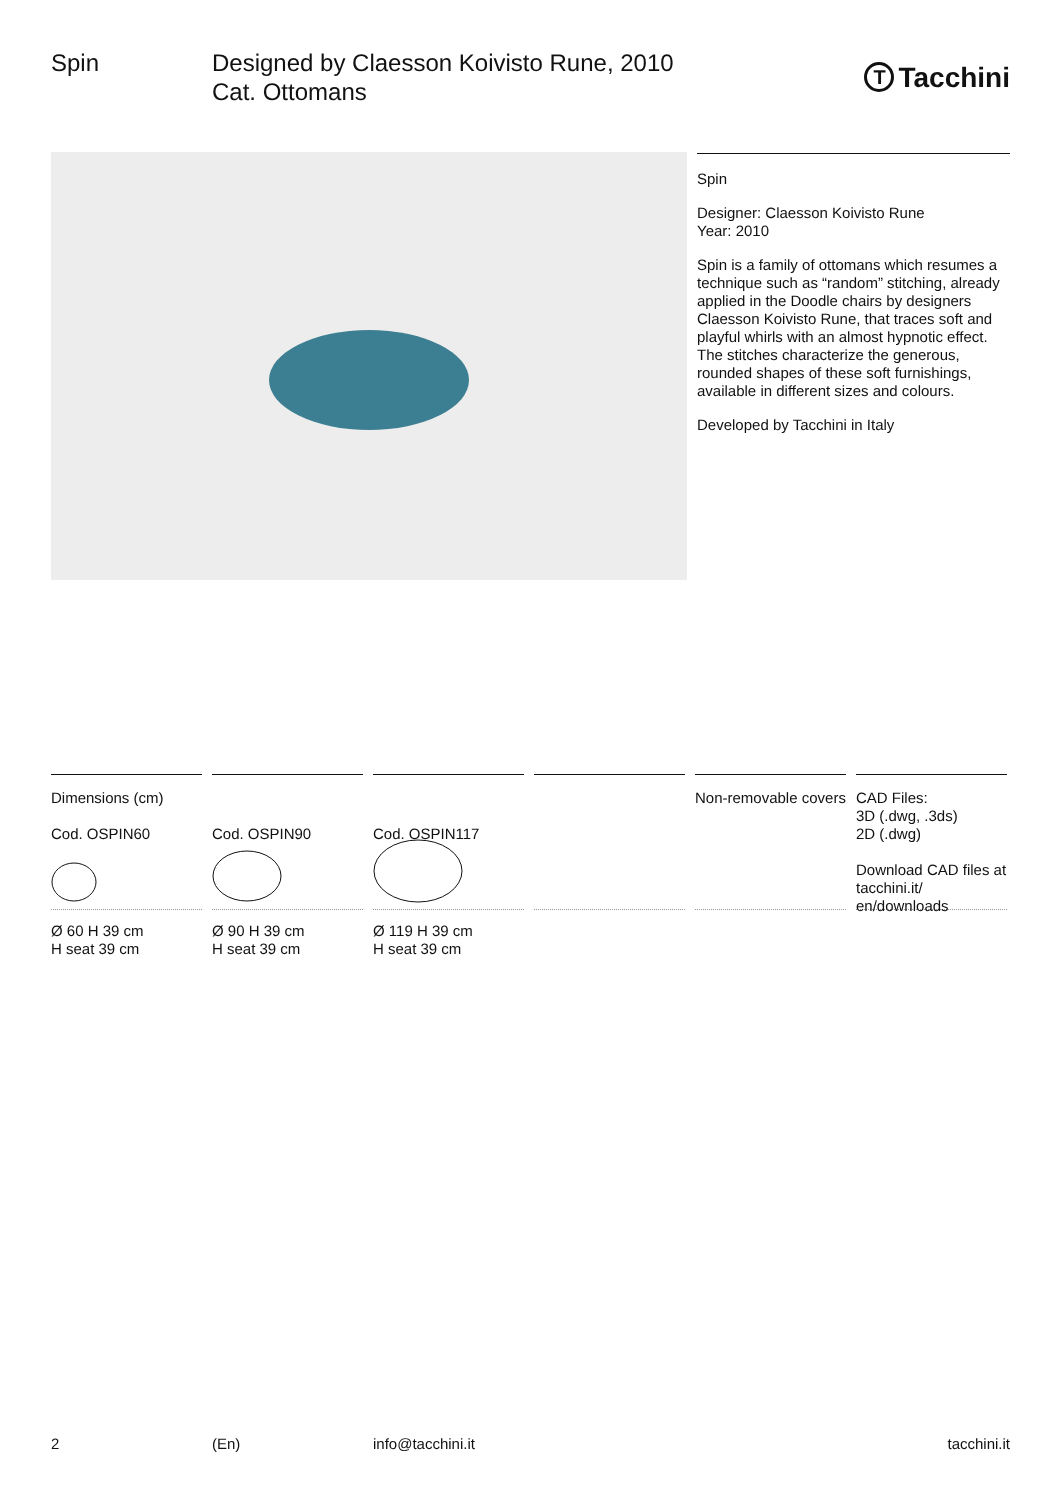Spin Designed by Claesson Koivisto Rune, 2010
Cat. Ottomans
T
Tacchini
Spin
Designer: Claesson Koivisto Rune
Year: 2010
Spin is a family of ottomans which resumes a technique such as “random” stitching, already applied in the Doodle chairs by designers Claesson Koivisto Rune, that traces soft and playful whirls with an almost hypnotic effect. The stitches characterize the generous, rounded shapes of these soft furnishings, available in different sizes and colours.
Developed by Tacchini in Italy
Dimensions (cm)
Cod. OSPIN60
Ø 60 H 39 cm
H seat 39 cm
Cod. OSPIN90
Ø 90 H 39 cm
H seat 39 cm
Cod. OSPIN117
Ø 119 H 39 cm
H seat 39 cm
Non-removable covers
CAD Files:
3D (.dwg, .3ds)
2D (.dwg)
Download CAD files at tacchini.it/ en/downloads
2 (En) info@tacchini.it tacchini.it